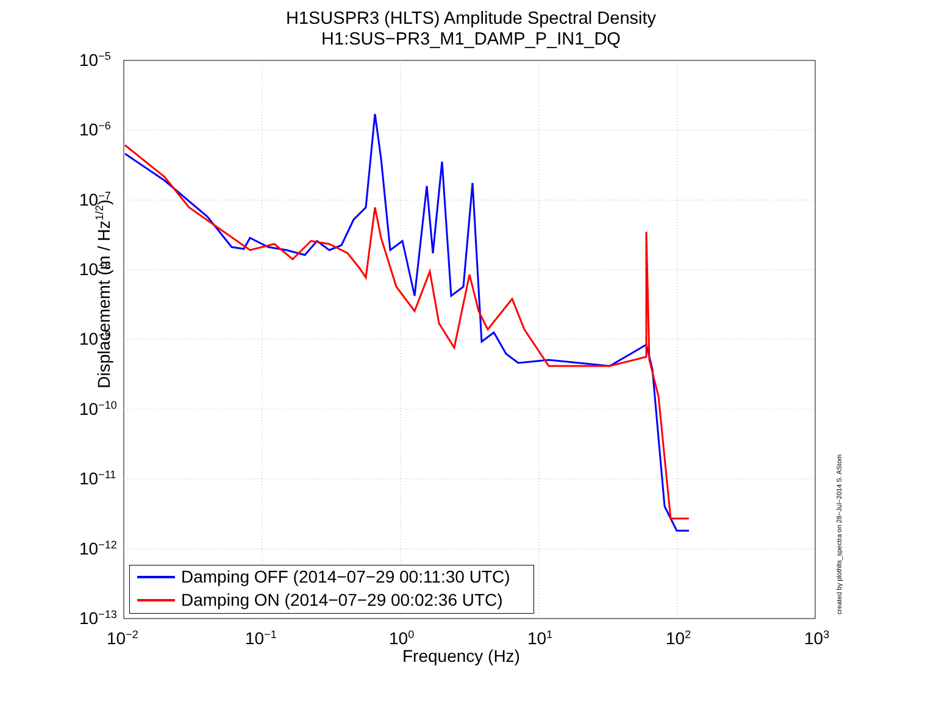H1SUSPR3 (HLTS) Amplitude Spectral Density
H1:SUS−PR3_M1_DAMP_P_IN1_DQ
10<sup>−5</sup>
10<sup>−6</sup>
10<sup>−7</sup>
10<sup>−8</sup>
10<sup>−9</sup>
10<sup>−10</sup>
10<sup>−11</sup>
10<sup>−12</sup>
10<sup>−13</sup>
10<sup>−2</sup> 10<sup>−1</sup> 10<sup>0</sup> 10<sup>1</sup> 10<sup>2</sup> 10<sup>3</sup>
Displacememt (m / Hz<sup>1/2</sup>)
Frequency (Hz)
Damping OFF (2014−07−29 00:11:30 UTC)
Damping ON (2014−07−29 00:02:36 UTC)
created by plothlts_spectra on 28−Jul−2014 S. AStom